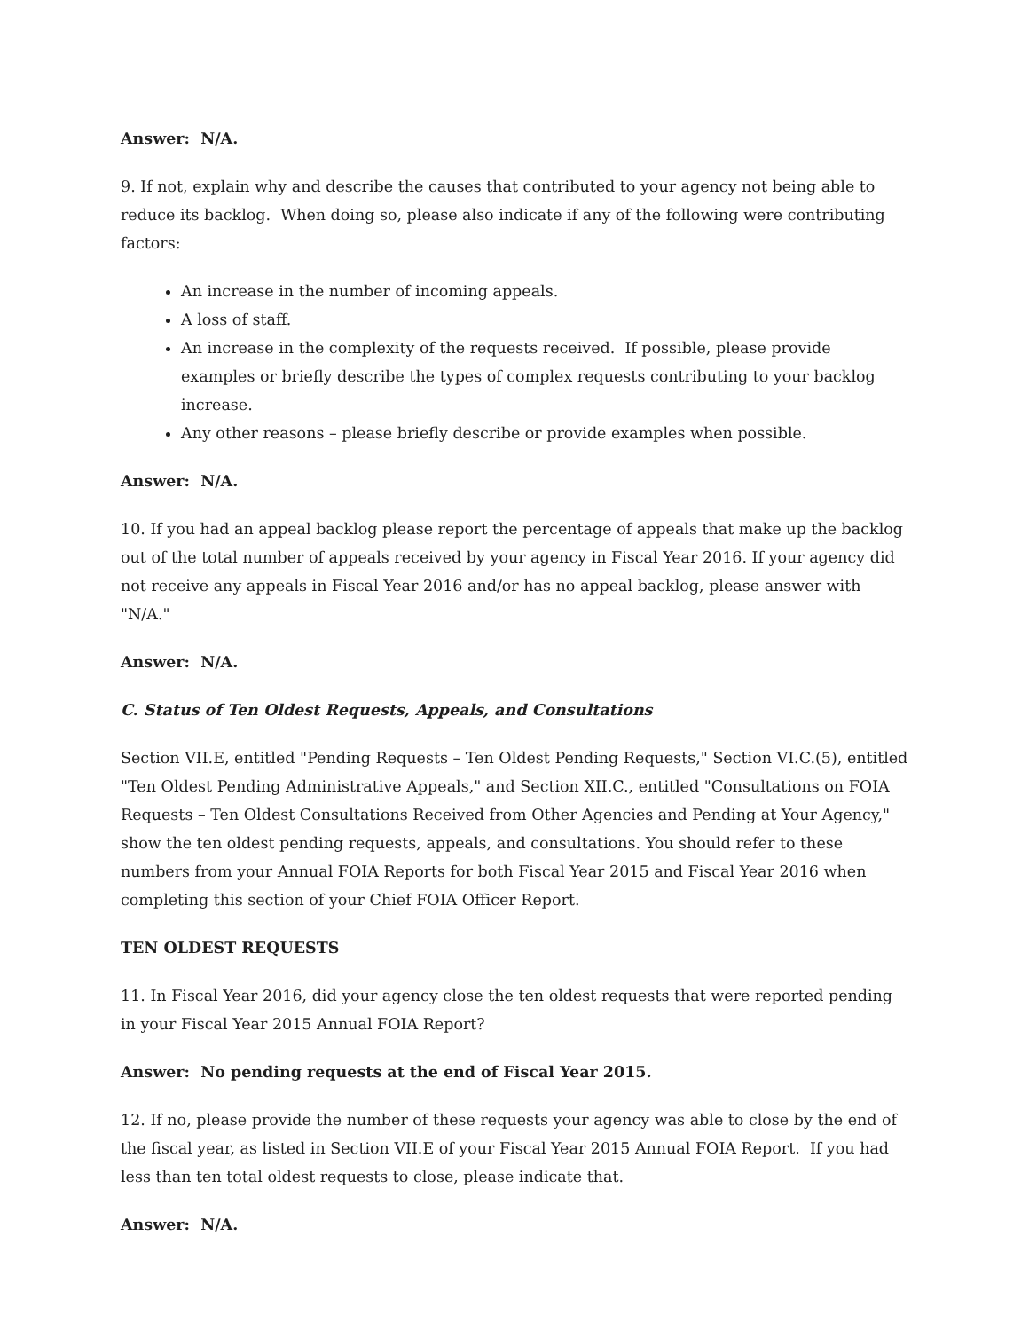Answer: N/A.
9. If not, explain why and describe the causes that contributed to your agency not being able to reduce its backlog. When doing so, please also indicate if any of the following were contributing factors:
An increase in the number of incoming appeals.
A loss of staff.
An increase in the complexity of the requests received. If possible, please provide examples or briefly describe the types of complex requests contributing to your backlog increase.
Any other reasons – please briefly describe or provide examples when possible.
Answer: N/A.
10. If you had an appeal backlog please report the percentage of appeals that make up the backlog out of the total number of appeals received by your agency in Fiscal Year 2016. If your agency did not receive any appeals in Fiscal Year 2016 and/or has no appeal backlog, please answer with "N/A."
Answer: N/A.
C. Status of Ten Oldest Requests, Appeals, and Consultations
Section VII.E, entitled "Pending Requests – Ten Oldest Pending Requests," Section VI.C.(5), entitled "Ten Oldest Pending Administrative Appeals," and Section XII.C., entitled "Consultations on FOIA Requests – Ten Oldest Consultations Received from Other Agencies and Pending at Your Agency," show the ten oldest pending requests, appeals, and consultations. You should refer to these numbers from your Annual FOIA Reports for both Fiscal Year 2015 and Fiscal Year 2016 when completing this section of your Chief FOIA Officer Report.
TEN OLDEST REQUESTS
11. In Fiscal Year 2016, did your agency close the ten oldest requests that were reported pending in your Fiscal Year 2015 Annual FOIA Report?
Answer: No pending requests at the end of Fiscal Year 2015.
12. If no, please provide the number of these requests your agency was able to close by the end of the fiscal year, as listed in Section VII.E of your Fiscal Year 2015 Annual FOIA Report. If you had less than ten total oldest requests to close, please indicate that.
Answer: N/A.